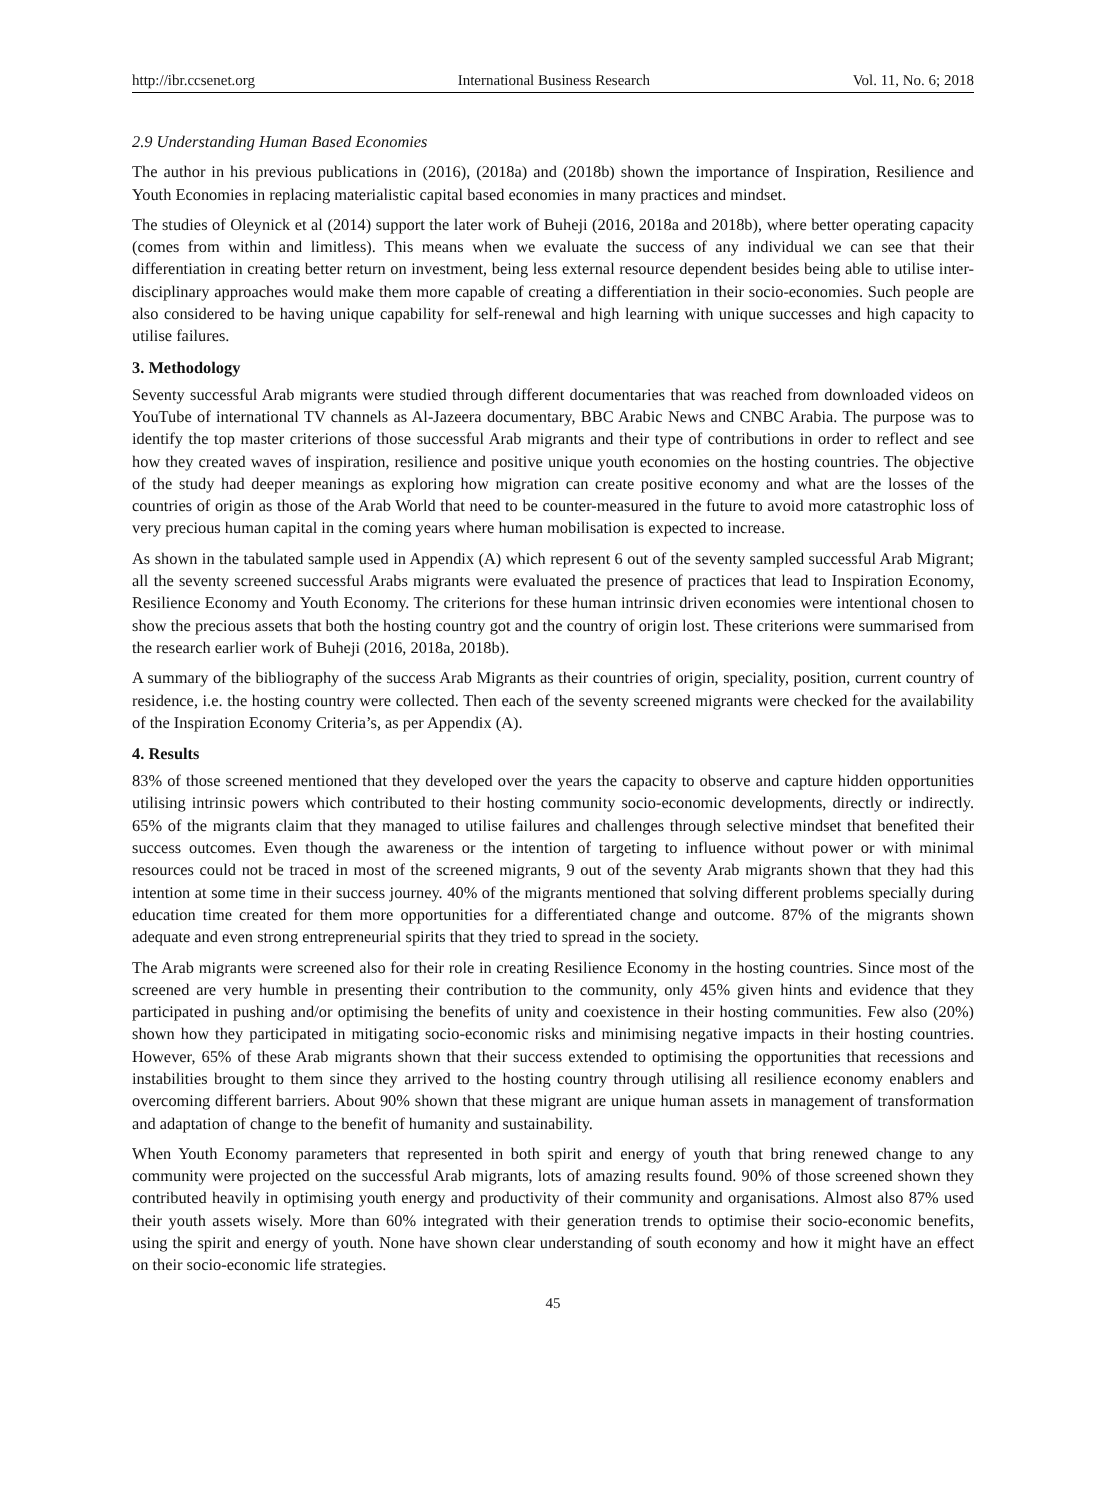http://ibr.ccsenet.org International Business Research Vol. 11, No. 6; 2018
2.9 Understanding Human Based Economies
The author in his previous publications in (2016), (2018a) and (2018b) shown the importance of Inspiration, Resilience and Youth Economies in replacing materialistic capital based economies in many practices and mindset.
The studies of Oleynick et al (2014) support the later work of Buheji (2016, 2018a and 2018b), where better operating capacity (comes from within and limitless). This means when we evaluate the success of any individual we can see that their differentiation in creating better return on investment, being less external resource dependent besides being able to utilise inter-disciplinary approaches would make them more capable of creating a differentiation in their socio-economies. Such people are also considered to be having unique capability for self-renewal and high learning with unique successes and high capacity to utilise failures.
3. Methodology
Seventy successful Arab migrants were studied through different documentaries that was reached from downloaded videos on YouTube of international TV channels as Al-Jazeera documentary, BBC Arabic News and CNBC Arabia. The purpose was to identify the top master criterions of those successful Arab migrants and their type of contributions in order to reflect and see how they created waves of inspiration, resilience and positive unique youth economies on the hosting countries. The objective of the study had deeper meanings as exploring how migration can create positive economy and what are the losses of the countries of origin as those of the Arab World that need to be counter-measured in the future to avoid more catastrophic loss of very precious human capital in the coming years where human mobilisation is expected to increase.
As shown in the tabulated sample used in Appendix (A) which represent 6 out of the seventy sampled successful Arab Migrant; all the seventy screened successful Arabs migrants were evaluated the presence of practices that lead to Inspiration Economy, Resilience Economy and Youth Economy. The criterions for these human intrinsic driven economies were intentional chosen to show the precious assets that both the hosting country got and the country of origin lost. These criterions were summarised from the research earlier work of Buheji (2016, 2018a, 2018b).
A summary of the bibliography of the success Arab Migrants as their countries of origin, speciality, position, current country of residence, i.e. the hosting country were collected. Then each of the seventy screened migrants were checked for the availability of the Inspiration Economy Criteria’s, as per Appendix (A).
4. Results
83% of those screened mentioned that they developed over the years the capacity to observe and capture hidden opportunities utilising intrinsic powers which contributed to their hosting community socio-economic developments, directly or indirectly. 65% of the migrants claim that they managed to utilise failures and challenges through selective mindset that benefited their success outcomes. Even though the awareness or the intention of targeting to influence without power or with minimal resources could not be traced in most of the screened migrants, 9 out of the seventy Arab migrants shown that they had this intention at some time in their success journey. 40% of the migrants mentioned that solving different problems specially during education time created for them more opportunities for a differentiated change and outcome. 87% of the migrants shown adequate and even strong entrepreneurial spirits that they tried to spread in the society.
The Arab migrants were screened also for their role in creating Resilience Economy in the hosting countries. Since most of the screened are very humble in presenting their contribution to the community, only 45% given hints and evidence that they participated in pushing and/or optimising the benefits of unity and coexistence in their hosting communities. Few also (20%) shown how they participated in mitigating socio-economic risks and minimising negative impacts in their hosting countries. However, 65% of these Arab migrants shown that their success extended to optimising the opportunities that recessions and instabilities brought to them since they arrived to the hosting country through utilising all resilience economy enablers and overcoming different barriers. About 90% shown that these migrant are unique human assets in management of transformation and adaptation of change to the benefit of humanity and sustainability.
When Youth Economy parameters that represented in both spirit and energy of youth that bring renewed change to any community were projected on the successful Arab migrants, lots of amazing results found. 90% of those screened shown they contributed heavily in optimising youth energy and productivity of their community and organisations. Almost also 87% used their youth assets wisely. More than 60% integrated with their generation trends to optimise their socio-economic benefits, using the spirit and energy of youth. None have shown clear understanding of south economy and how it might have an effect on their socio-economic life strategies.
45